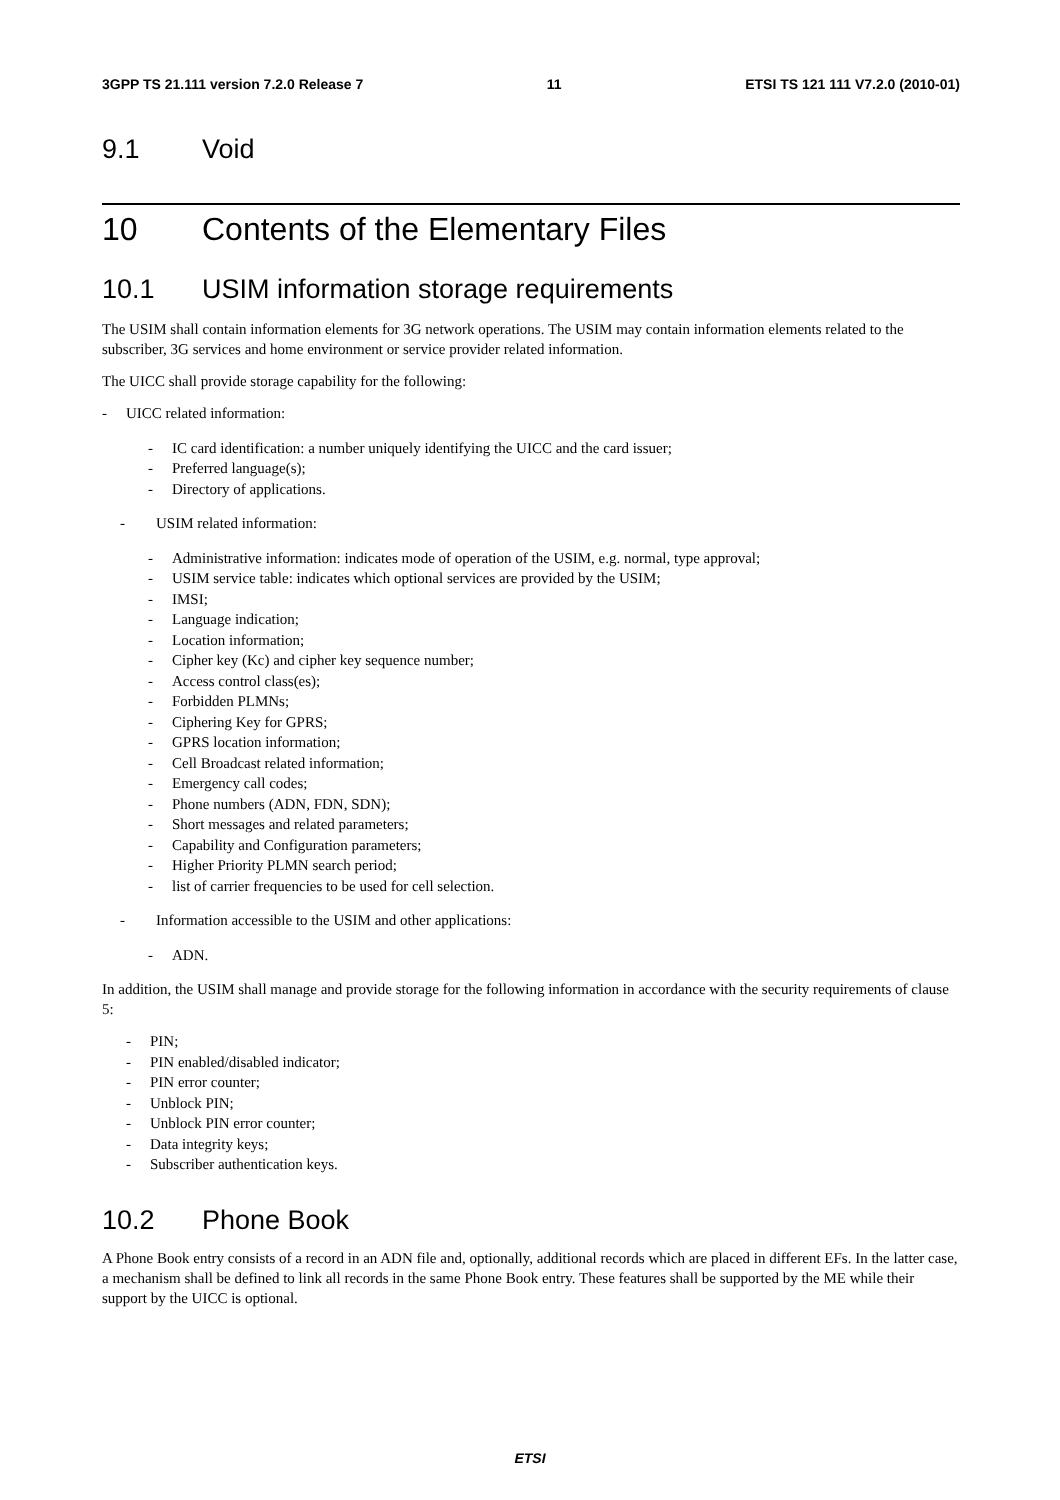3GPP TS 21.111 version 7.2.0 Release 7 11 ETSI TS 121 111 V7.2.0 (2010-01)
9.1 Void
10 Contents of the Elementary Files
10.1 USIM information storage requirements
The USIM shall contain information elements for 3G network operations. The USIM may contain information elements related to the subscriber, 3G services and home environment or service provider related information.
The UICC shall provide storage capability for the following:
- UICC related information:
- IC card identification: a number uniquely identifying the UICC and the card issuer;
- Preferred language(s);
- Directory of applications.
- USIM related information:
- Administrative information: indicates mode of operation of the USIM, e.g. normal, type approval;
- USIM service table: indicates which optional services are provided by the USIM;
- IMSI;
- Language indication;
- Location information;
- Cipher key (Kc) and cipher key sequence number;
- Access control class(es);
- Forbidden PLMNs;
- Ciphering Key for GPRS;
- GPRS location information;
- Cell Broadcast related information;
- Emergency call codes;
- Phone numbers (ADN, FDN, SDN);
- Short messages and related parameters;
- Capability and Configuration parameters;
- Higher Priority PLMN search period;
- list of carrier frequencies to be used for cell selection.
- Information accessible to the USIM and other applications:
- ADN.
In addition, the USIM shall manage and provide storage for the following information in accordance with the security requirements of clause 5:
- PIN;
- PIN enabled/disabled indicator;
- PIN error counter;
- Unblock PIN;
- Unblock PIN error counter;
- Data integrity keys;
- Subscriber authentication keys.
10.2 Phone Book
A Phone Book entry consists of a record in an ADN file and, optionally, additional records which are placed in different EFs. In the latter case, a mechanism shall be defined to link all records in the same Phone Book entry. These features shall be supported by the ME while their support by the UICC is optional.
ETSI